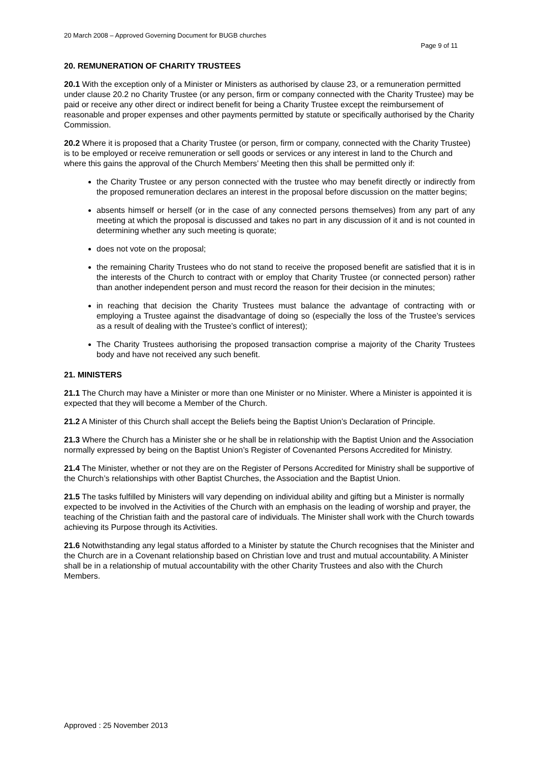20 March 2008 – Approved Governing Document for BUGB churches
Page 9 of 11
20. REMUNERATION OF CHARITY TRUSTEES
20.1 With the exception only of a Minister or Ministers as authorised by clause 23, or a remuneration permitted under clause 20.2 no Charity Trustee (or any person, firm or company connected with the Charity Trustee) may be paid or receive any other direct or indirect benefit for being a Charity Trustee except the reimbursement of reasonable and proper expenses and other payments permitted by statute or specifically authorised by the Charity Commission.
20.2 Where it is proposed that a Charity Trustee (or person, firm or company, connected with the Charity Trustee) is to be employed or receive remuneration or sell goods or services or any interest in land to the Church and where this gains the approval of the Church Members’ Meeting then this shall be permitted only if:
the Charity Trustee or any person connected with the trustee who may benefit directly or indirectly from the proposed remuneration declares an interest in the proposal before discussion on the matter begins;
absents himself or herself (or in the case of any connected persons themselves) from any part of any meeting at which the proposal is discussed and takes no part in any discussion of it and is not counted in determining whether any such meeting is quorate;
does not vote on the proposal;
the remaining Charity Trustees who do not stand to receive the proposed benefit are satisfied that it is in the interests of the Church to contract with or employ that Charity Trustee (or connected person) rather than another independent person and must record the reason for their decision in the minutes;
in reaching that decision the Charity Trustees must balance the advantage of contracting with or employing a Trustee against the disadvantage of doing so (especially the loss of the Trustee’s services as a result of dealing with the Trustee’s conflict of interest);
The Charity Trustees authorising the proposed transaction comprise a majority of the Charity Trustees body and have not received any such benefit.
21. MINISTERS
21.1 The Church may have a Minister or more than one Minister or no Minister. Where a Minister is appointed it is expected that they will become a Member of the Church.
21.2 A Minister of this Church shall accept the Beliefs being the Baptist Union’s Declaration of Principle.
21.3 Where the Church has a Minister she or he shall be in relationship with the Baptist Union and the Association normally expressed by being on the Baptist Union’s Register of Covenanted Persons Accredited for Ministry.
21.4 The Minister, whether or not they are on the Register of Persons Accredited for Ministry shall be supportive of the Church’s relationships with other Baptist Churches, the Association and the Baptist Union.
21.5 The tasks fulfilled by Ministers will vary depending on individual ability and gifting but a Minister is normally expected to be involved in the Activities of the Church with an emphasis on the leading of worship and prayer, the teaching of the Christian faith and the pastoral care of individuals. The Minister shall work with the Church towards achieving its Purpose through its Activities.
21.6 Notwithstanding any legal status afforded to a Minister by statute the Church recognises that the Minister and the Church are in a Covenant relationship based on Christian love and trust and mutual accountability. A Minister shall be in a relationship of mutual accountability with the other Charity Trustees and also with the Church Members.
Approved : 25 November 2013